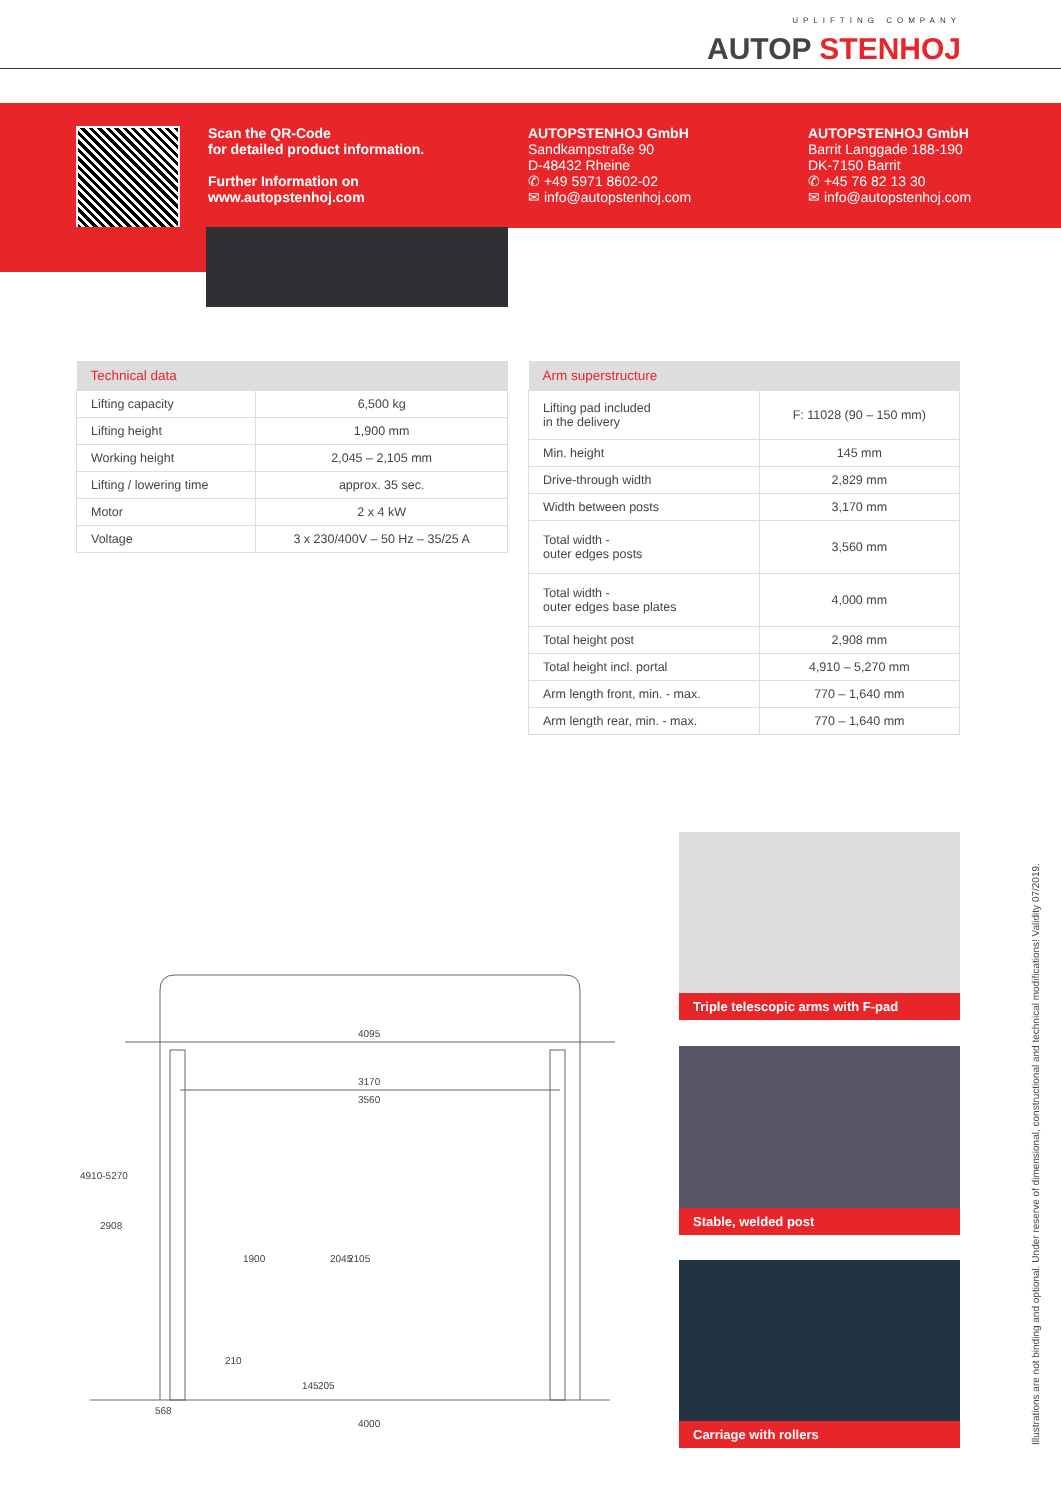UPLIFTING COMPANY
AUTOP STENHOJ
Scan the QR-Code
for detailed product information.
Further Information on
www.autopstenhoj.com
AUTOPSTENHOJ GmbH
Sandkampstraße 90
D-48432 Rheine
✆ +49 5971 8602-02
✉ info@autopstenhoj.com
AUTOPSTENHOJ GmbH
Barrit Langgade 188-190
DK-7150 Barrit
✆ +45 76 82 13 30
✉ info@autopstenhoj.com
| Technical data | |
| --- | --- |
| Lifting capacity | 6,500 kg |
| Lifting height | 1,900 mm |
| Working height | 2,045 – 2,105 mm |
| Lifting / lowering time | approx. 35 sec. |
| Motor | 2 x 4 kW |
| Voltage | 3 x 230/400V – 50 Hz – 35/25 A |
| Arm superstructure | |
| --- | --- |
| Lifting pad included in the delivery | F: 11028 (90 – 150 mm) |
| Min. height | 145 mm |
| Drive-through width | 2,829 mm |
| Width between posts | 3,170 mm |
| Total width - outer edges posts | 3,560 mm |
| Total width - outer edges base plates | 4,000 mm |
| Total height post | 2,908 mm |
| Total height incl. portal | 4,910 – 5,270 mm |
| Arm length front, min. - max. | 770 – 1,640 mm |
| Arm length rear, min. - max. | 770 – 1,640 mm |
4095
3170
3560
4910-5270
2908
1900 2045 2105
210
145 205
568
4000
Triple telescopic arms with F-pad
Stable, welded post
Carriage with rollers
Illustrations are not binding and optional. Under reserve of dimensional, constructional and technical modifications! Validity 07/2019.